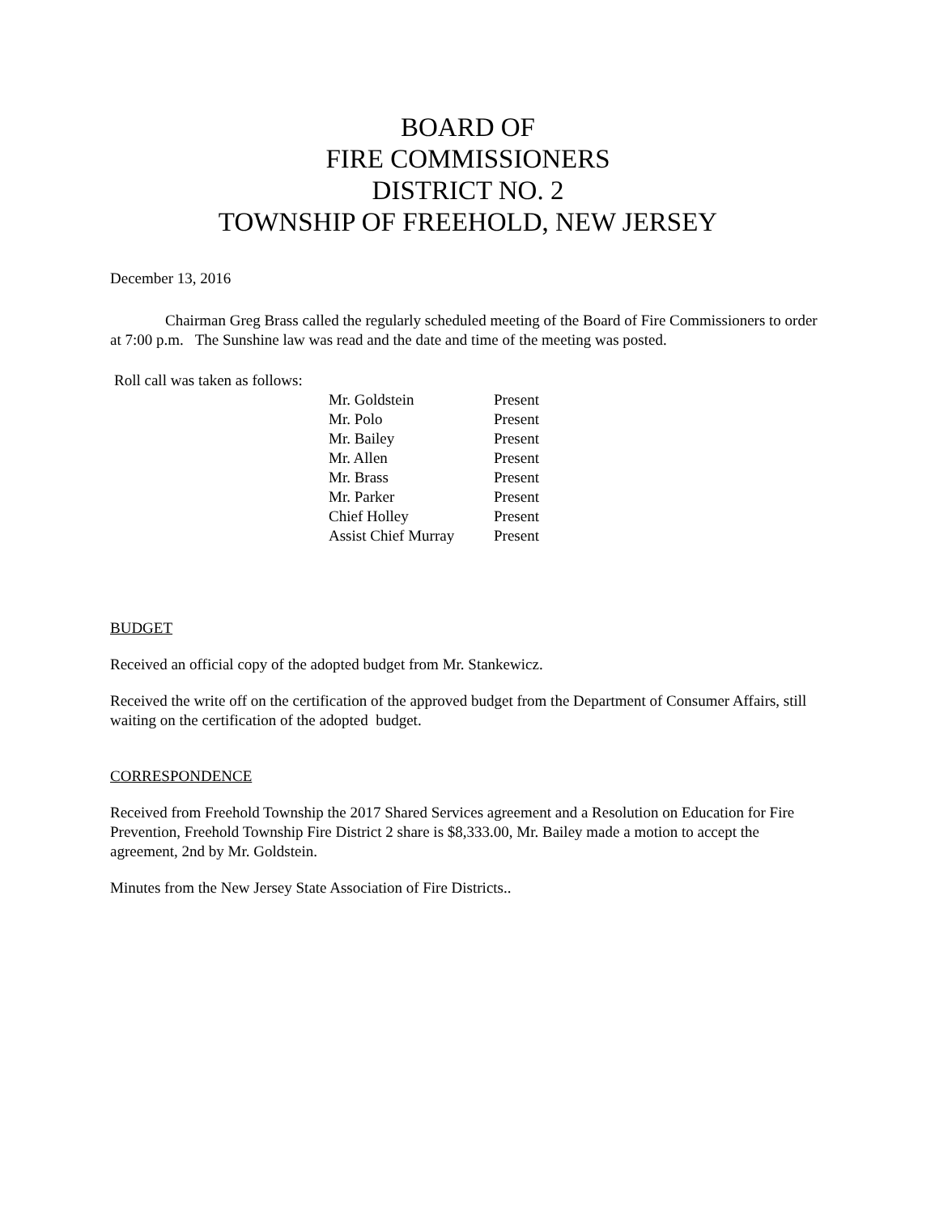BOARD OF
FIRE COMMISSIONERS
DISTRICT NO. 2
TOWNSHIP OF FREEHOLD, NEW JERSEY
December 13, 2016
Chairman Greg Brass called the regularly scheduled meeting of the Board of Fire Commissioners to order at 7:00 p.m. The Sunshine law was read and the date and time of the meeting was posted.
Roll call was taken as follows:
| Mr. Goldstein | Present |
| Mr. Polo | Present |
| Mr. Bailey | Present |
| Mr. Allen | Present |
| Mr. Brass | Present |
| Mr. Parker | Present |
| Chief Holley | Present |
| Assist Chief Murray | Present |
BUDGET
Received an official copy of the adopted budget from Mr. Stankewicz.
Received the write off on the certification of the approved budget from the Department of Consumer Affairs, still waiting on the certification of the adopted budget.
CORRESPONDENCE
Received from Freehold Township the 2017 Shared Services agreement and a Resolution on Education for Fire Prevention, Freehold Township Fire District 2 share is $8,333.00, Mr. Bailey made a motion to accept the agreement, 2nd by Mr. Goldstein.
Minutes from the New Jersey State Association of Fire Districts..